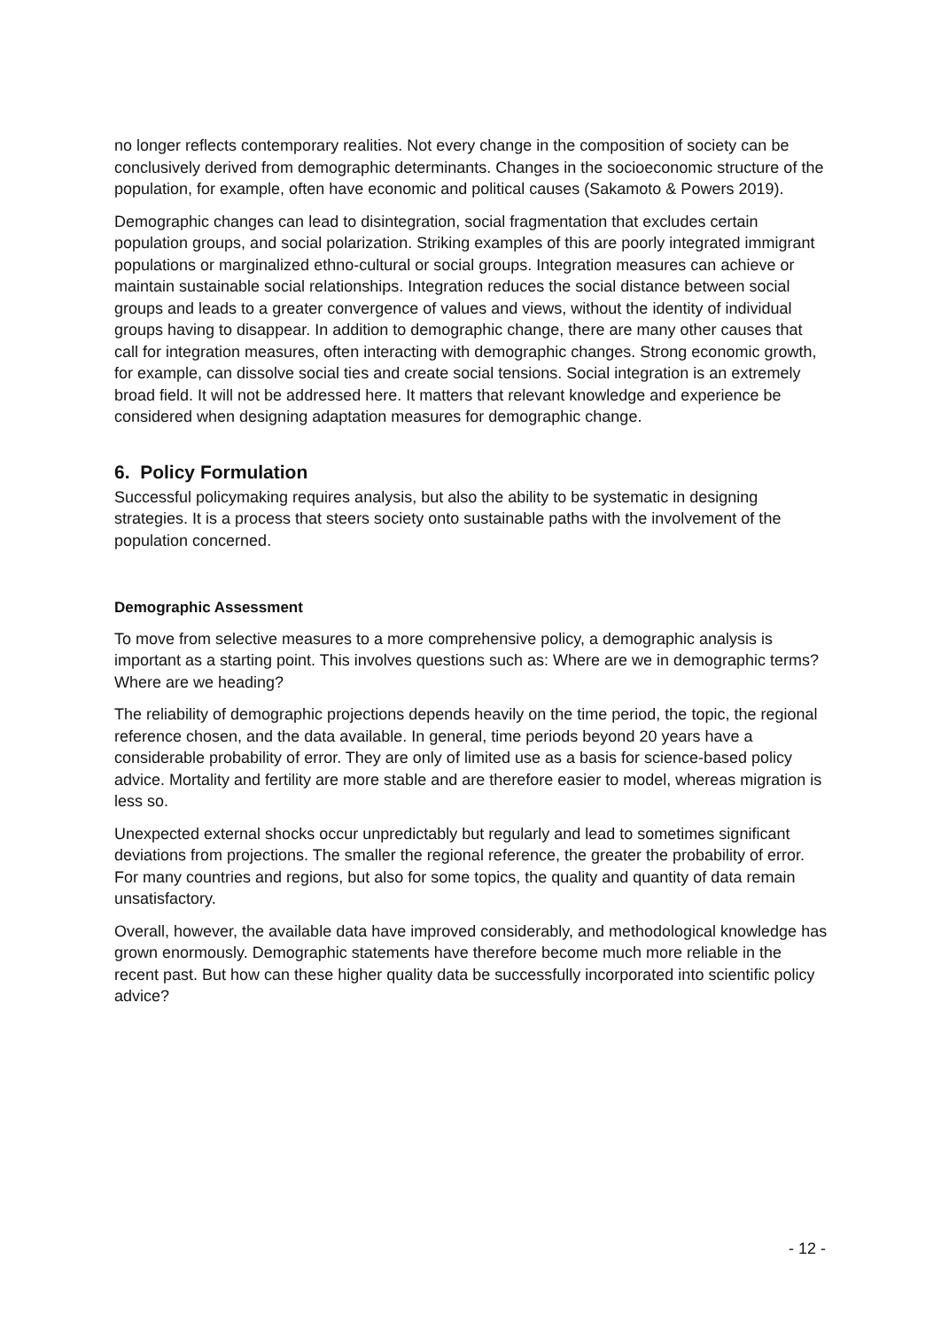no longer reflects contemporary realities. Not every change in the composition of society can be conclusively derived from demographic determinants. Changes in the socioeconomic structure of the population, for example, often have economic and political causes (Sakamoto & Powers 2019).
Demographic changes can lead to disintegration, social fragmentation that excludes certain population groups, and social polarization. Striking examples of this are poorly integrated immigrant populations or marginalized ethno-cultural or social groups. Integration measures can achieve or maintain sustainable social relationships. Integration reduces the social distance between social groups and leads to a greater convergence of values and views, without the identity of individual groups having to disappear. In addition to demographic change, there are many other causes that call for integration measures, often interacting with demographic changes. Strong economic growth, for example, can dissolve social ties and create social tensions. Social integration is an extremely broad field. It will not be addressed here. It matters that relevant knowledge and experience be considered when designing adaptation measures for demographic change.
6. Policy Formulation
Successful policymaking requires analysis, but also the ability to be systematic in designing strategies. It is a process that steers society onto sustainable paths with the involvement of the population concerned.
Demographic Assessment
To move from selective measures to a more comprehensive policy, a demographic analysis is important as a starting point. This involves questions such as: Where are we in demographic terms? Where are we heading?
The reliability of demographic projections depends heavily on the time period, the topic, the regional reference chosen, and the data available. In general, time periods beyond 20 years have a considerable probability of error. They are only of limited use as a basis for science-based policy advice. Mortality and fertility are more stable and are therefore easier to model, whereas migration is less so.
Unexpected external shocks occur unpredictably but regularly and lead to sometimes significant deviations from projections. The smaller the regional reference, the greater the probability of error. For many countries and regions, but also for some topics, the quality and quantity of data remain unsatisfactory.
Overall, however, the available data have improved considerably, and methodological knowledge has grown enormously. Demographic statements have therefore become much more reliable in the recent past. But how can these higher quality data be successfully incorporated into scientific policy advice?
- 12 -